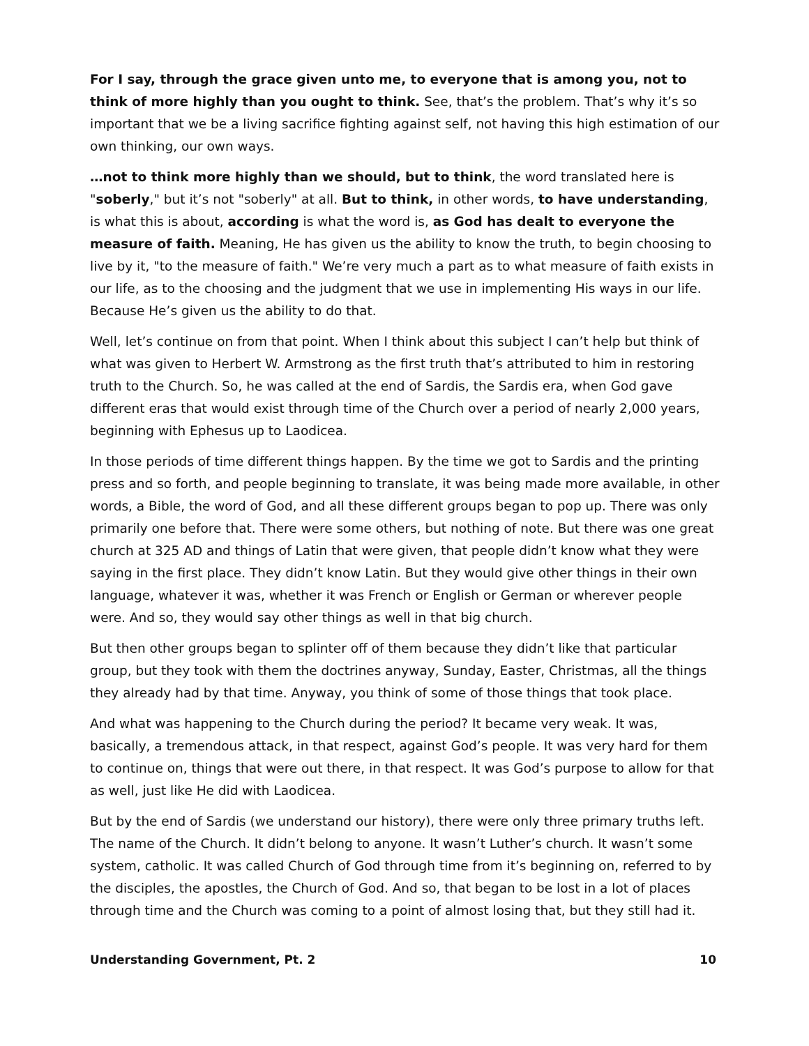For I say, through the grace given unto me, to everyone that is among you, not to think of more highly than you ought to think. See, that’s the problem. That’s why it’s so important that we be a living sacrifice fighting against self, not having this high estimation of our own thinking, our own ways.
…not to think more highly than we should, but to think, the word translated here is "soberly," but it’s not "soberly" at all. But to think, in other words, to have understanding, is what this is about, according is what the word is, as God has dealt to everyone the measure of faith. Meaning, He has given us the ability to know the truth, to begin choosing to live by it, "to the measure of faith." We’re very much a part as to what measure of faith exists in our life, as to the choosing and the judgment that we use in implementing His ways in our life. Because He’s given us the ability to do that.
Well, let’s continue on from that point. When I think about this subject I can’t help but think of what was given to Herbert W. Armstrong as the first truth that’s attributed to him in restoring truth to the Church. So, he was called at the end of Sardis, the Sardis era, when God gave different eras that would exist through time of the Church over a period of nearly 2,000 years, beginning with Ephesus up to Laodicea.
In those periods of time different things happen. By the time we got to Sardis and the printing press and so forth, and people beginning to translate, it was being made more available, in other words, a Bible, the word of God, and all these different groups began to pop up. There was only primarily one before that. There were some others, but nothing of note. But there was one great church at 325 AD and things of Latin that were given, that people didn’t know what they were saying in the first place. They didn’t know Latin. But they would give other things in their own language, whatever it was, whether it was French or English or German or wherever people were. And so, they would say other things as well in that big church.
But then other groups began to splinter off of them because they didn’t like that particular group, but they took with them the doctrines anyway, Sunday, Easter, Christmas, all the things they already had by that time. Anyway, you think of some of those things that took place.
And what was happening to the Church during the period? It became very weak. It was, basically, a tremendous attack, in that respect, against God’s people. It was very hard for them to continue on, things that were out there, in that respect. It was God’s purpose to allow for that as well, just like He did with Laodicea.
But by the end of Sardis (we understand our history), there were only three primary truths left. The name of the Church. It didn’t belong to anyone. It wasn’t Luther’s church. It wasn’t some system, catholic. It was called Church of God through time from it’s beginning on, referred to by the disciples, the apostles, the Church of God. And so, that began to be lost in a lot of places through time and the Church was coming to a point of almost losing that, but they still had it.
Understanding Government, Pt. 2 10